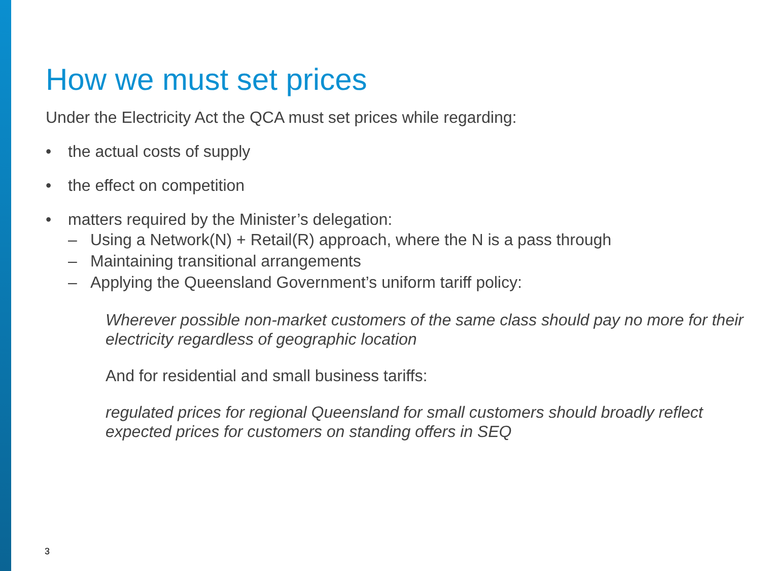How we must set prices
Under the Electricity Act the QCA must set prices while regarding:
• the actual costs of supply
• the effect on competition
• matters required by the Minister’s delegation:
– Using a Network(N) + Retail(R) approach, where the N is a pass through
– Maintaining transitional arrangements
– Applying the Queensland Government’s uniform tariff policy:
Wherever possible non-market customers of the same class should pay no more for their electricity regardless of geographic location
And for residential and small business tariffs:
regulated prices for regional Queensland for small customers should broadly reflect expected prices for customers on standing offers in SEQ
3